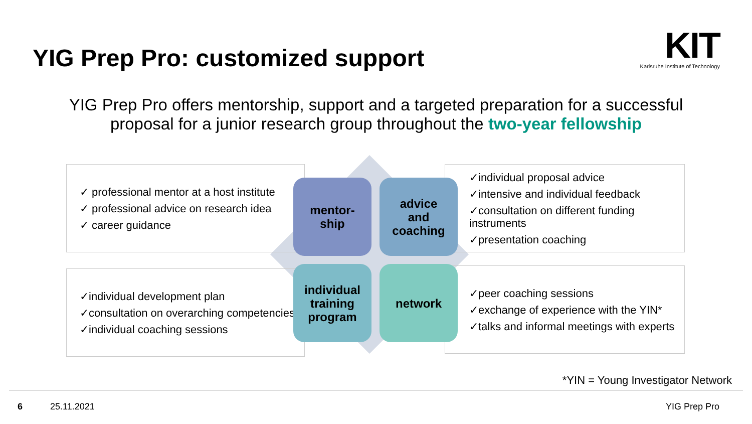YIG Prep Pro: customized support
KIT
Karlsruhe Institute of Technology
YIG Prep Pro offers mentorship, support and a targeted preparation for a successful
proposal for a junior research group throughout the two-year fellowship
✓ professional mentor at a host institute
✓ professional advice on research idea
✓ career guidance
✓individual proposal advice
✓intensive and individual feedback
✓consultation on different funding instruments
✓presentation coaching
✓individual development plan
✓consultation on overarching competencies
✓individual coaching sessions
✓peer coaching sessions
✓exchange of experience with the YIN*
✓talks and informal meetings with experts
mentor-
ship
advice
and
coaching
individual
training
program
network
*YIN = Young Investigator Network
6 25.11.2021 YIG Prep Pro